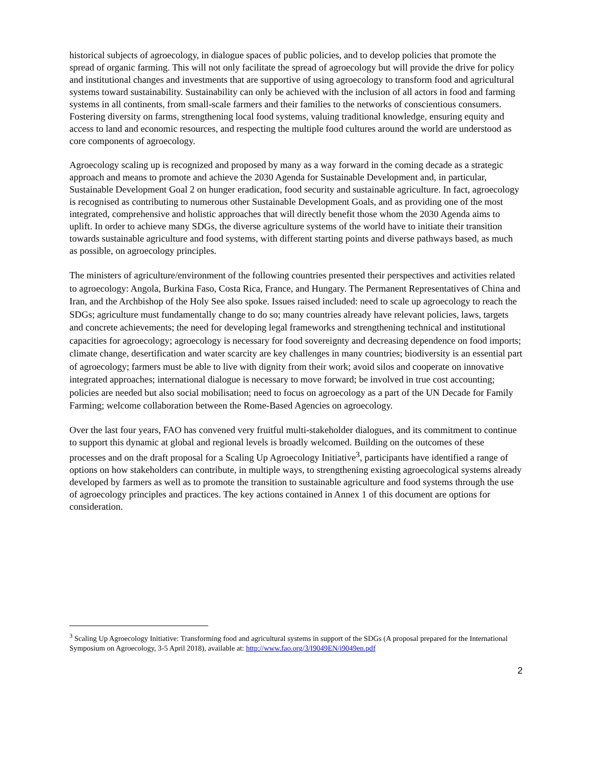historical subjects of agroecology, in dialogue spaces of public policies, and to develop policies that promote the spread of organic farming. This will not only facilitate the spread of agroecology but will provide the drive for policy and institutional changes and investments that are supportive of using agroecology to transform food and agricultural systems toward sustainability. Sustainability can only be achieved with the inclusion of all actors in food and farming systems in all continents, from small-scale farmers and their families to the networks of conscientious consumers. Fostering diversity on farms, strengthening local food systems, valuing traditional knowledge, ensuring equity and access to land and economic resources, and respecting the multiple food cultures around the world are understood as core components of agroecology.
Agroecology scaling up is recognized and proposed by many as a way forward in the coming decade as a strategic approach and means to promote and achieve the 2030 Agenda for Sustainable Development and, in particular, Sustainable Development Goal 2 on hunger eradication, food security and sustainable agriculture. In fact, agroecology is recognised as contributing to numerous other Sustainable Development Goals, and as providing one of the most integrated, comprehensive and holistic approaches that will directly benefit those whom the 2030 Agenda aims to uplift. In order to achieve many SDGs, the diverse agriculture systems of the world have to initiate their transition towards sustainable agriculture and food systems, with different starting points and diverse pathways based, as much as possible, on agroecology principles.
The ministers of agriculture/environment of the following countries presented their perspectives and activities related to agroecology: Angola, Burkina Faso, Costa Rica, France, and Hungary. The Permanent Representatives of China and Iran, and the Archbishop of the Holy See also spoke. Issues raised included: need to scale up agroecology to reach the SDGs; agriculture must fundamentally change to do so; many countries already have relevant policies, laws, targets and concrete achievements; the need for developing legal frameworks and strengthening technical and institutional capacities for agroecology; agroecology is necessary for food sovereignty and decreasing dependence on food imports; climate change, desertification and water scarcity are key challenges in many countries; biodiversity is an essential part of agroecology; farmers must be able to live with dignity from their work; avoid silos and cooperate on innovative integrated approaches; international dialogue is necessary to move forward; be involved in true cost accounting; policies are needed but also social mobilisation; need to focus on agroecology as a part of the UN Decade for Family Farming; welcome collaboration between the Rome-Based Agencies on agroecology.
Over the last four years, FAO has convened very fruitful multi-stakeholder dialogues, and its commitment to continue to support this dynamic at global and regional levels is broadly welcomed. Building on the outcomes of these processes and on the draft proposal for a Scaling Up Agroecology Initiative<sup>3</sup>, participants have identified a range of options on how stakeholders can contribute, in multiple ways, to strengthening existing agroecological systems already developed by farmers as well as to promote the transition to sustainable agriculture and food systems through the use of agroecology principles and practices. The key actions contained in Annex 1 of this document are options for consideration.
<sup>3</sup> Scaling Up Agroecology Initiative: Transforming food and agricultural systems in support of the SDGs (A proposal prepared for the International Symposium on Agroecology, 3-5 April 2018), available at: http://www.fao.org/3/I9049EN/i9049en.pdf
2